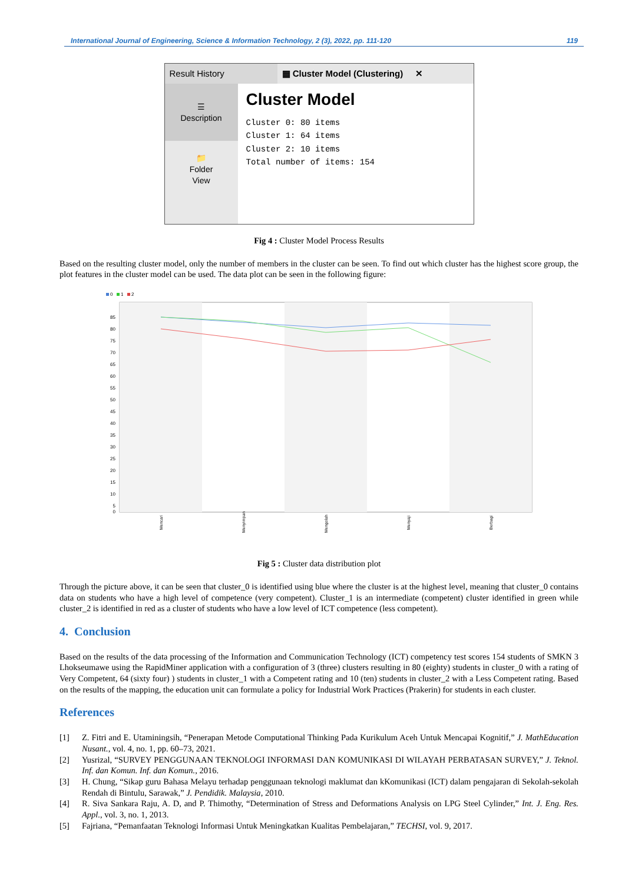International Journal of Engineering, Science & Information Technology, 2 (3), 2022, pp. 111-120 119
Result History ▦ Cluster Model (Clustering) ✕
☰
Description
📁
Folder
View
Cluster Model
Cluster 0: 80 items Cluster 1: 64 items Cluster 2: 10 items Total number of items: 154
Fig 4 : Cluster Model Process Results
Based on the resulting cluster model, only the number of members in the cluster can be seen. To find out which cluster has the highest score group, the plot features in the cluster model can be used. The data plot can be seen in the following figure:
0
1
2
85
80
75
70
65
60
55
50
45
40
35
30
25
20
15
10
5
0
Mencari
Menyimpan
Mengolah
Menyaji
Berbagi
Fig 5 : Cluster data distribution plot
Through the picture above, it can be seen that cluster_0 is identified using blue where the cluster is at the highest level, meaning that cluster_0 contains data on students who have a high level of competence (very competent). Cluster_1 is an intermediate (competent) cluster identified in green while cluster_2 is identified in red as a cluster of students who have a low level of ICT competence (less competent).
4. Conclusion
Based on the results of the data processing of the Information and Communication Technology (ICT) competency test scores 154 students of SMKN 3 Lhokseumawe using the RapidMiner application with a configuration of 3 (three) clusters resulting in 80 (eighty) students in cluster_0 with a rating of Very Competent, 64 (sixty four) ) students in cluster_1 with a Competent rating and 10 (ten) students in cluster_2 with a Less Competent rating. Based on the results of the mapping, the education unit can formulate a policy for Industrial Work Practices (Prakerin) for students in each cluster.
References
[1] Z. Fitri and E. Utaminingsih, “Penerapan Metode Computational Thinking Pada Kurikulum Aceh Untuk Mencapai Kognitif,” J. MathEducation Nusant., vol. 4, no. 1, pp. 60–73, 2021.
[2] Yusrizal, “SURVEY PENGGUNAAN TEKNOLOGI INFORMASI DAN KOMUNIKASI DI WILAYAH PERBATASAN SURVEY,” J. Teknol. Inf. dan Komun. Inf. dan Komun., 2016.
[3] H. Chung, “Sikap guru Bahasa Melayu terhadap penggunaan teknologi maklumat dan kKomunikasi (ICT) dalam pengajaran di Sekolah-sekolah Rendah di Bintulu, Sarawak,” J. Pendidik. Malaysia, 2010.
[4] R. Siva Sankara Raju, A. D, and P. Thimothy, “Determination of Stress and Deformations Analysis on LPG Steel Cylinder,” Int. J. Eng. Res. Appl., vol. 3, no. 1, 2013.
[5] Fajriana, “Pemanfaatan Teknologi Informasi Untuk Meningkatkan Kualitas Pembelajaran,” TECHSI, vol. 9, 2017.